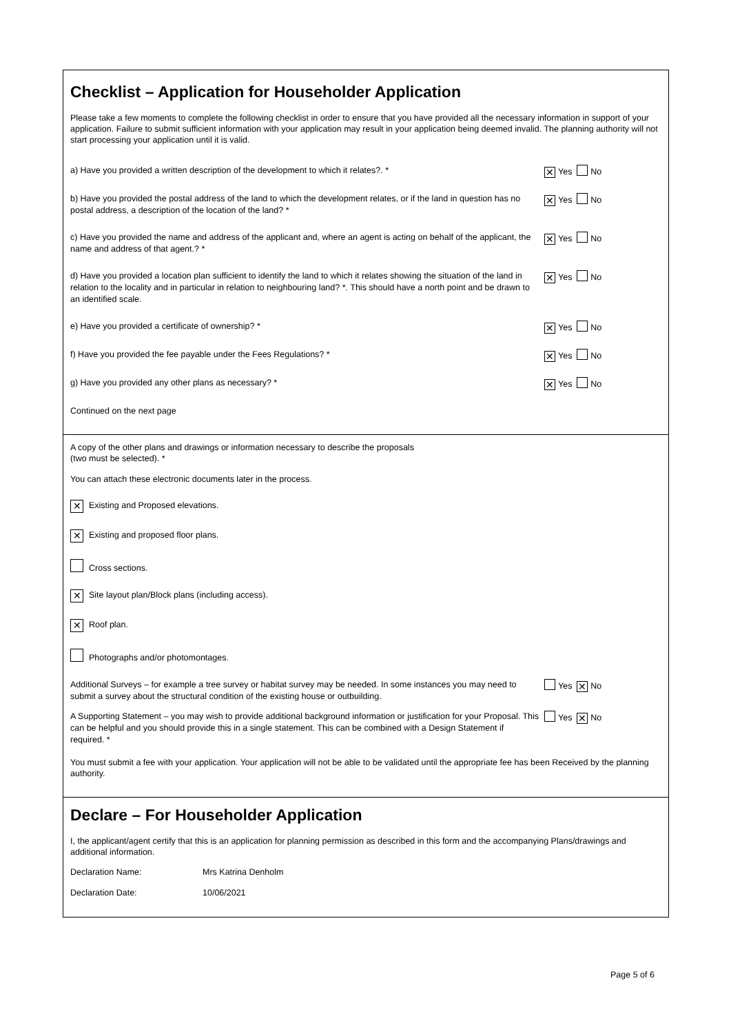Checklist – Application for Householder Application
Please take a few moments to complete the following checklist in order to ensure that you have provided all the necessary information in support of your application. Failure to submit sufficient information with your application may result in your application being deemed invalid. The planning authority will not start processing your application until it is valid.
a) Have you provided a written description of the development to which it relates?. *
✕ Yes No
b) Have you provided the postal address of the land to which the development relates, or if the land in question has no postal address, a description of the location of the land? *
✕ Yes No
c) Have you provided the name and address of the applicant and, where an agent is acting on behalf of the applicant, the name and address of that agent.? *
✕ Yes No
d) Have you provided a location plan sufficient to identify the land to which it relates showing the situation of the land in relation to the locality and in particular in relation to neighbouring land? *. This should have a north point and be drawn to an identified scale.
✕ Yes No
e) Have you provided a certificate of ownership? *
✕ Yes No
f) Have you provided the fee payable under the Fees Regulations? *
✕ Yes No
g) Have you provided any other plans as necessary? *
✕ Yes No
Continued on the next page
A copy of the other plans and drawings or information necessary to describe the proposals
(two must be selected). *
You can attach these electronic documents later in the process.
✕ Existing and Proposed elevations.
✕ Existing and proposed floor plans.
Cross sections.
✕ Site layout plan/Block plans (including access).
✕ Roof plan.
Photographs and/or photomontages.
Additional Surveys – for example a tree survey or habitat survey may be needed. In some instances you may need to submit a survey about the structural condition of the existing house or outbuilding.
Yes ✕ No
A Supporting Statement – you may wish to provide additional background information or justification for your Proposal. This can be helpful and you should provide this in a single statement. This can be combined with a Design Statement if required. *
Yes ✕ No
You must submit a fee with your application. Your application will not be able to be validated until the appropriate fee has been Received by the planning authority.
Declare – For Householder Application
I, the applicant/agent certify that this is an application for planning permission as described in this form and the accompanying Plans/drawings and additional information.
Declaration Name: Mrs Katrina Denholm
Declaration Date: 10/06/2021
Page 5 of 6